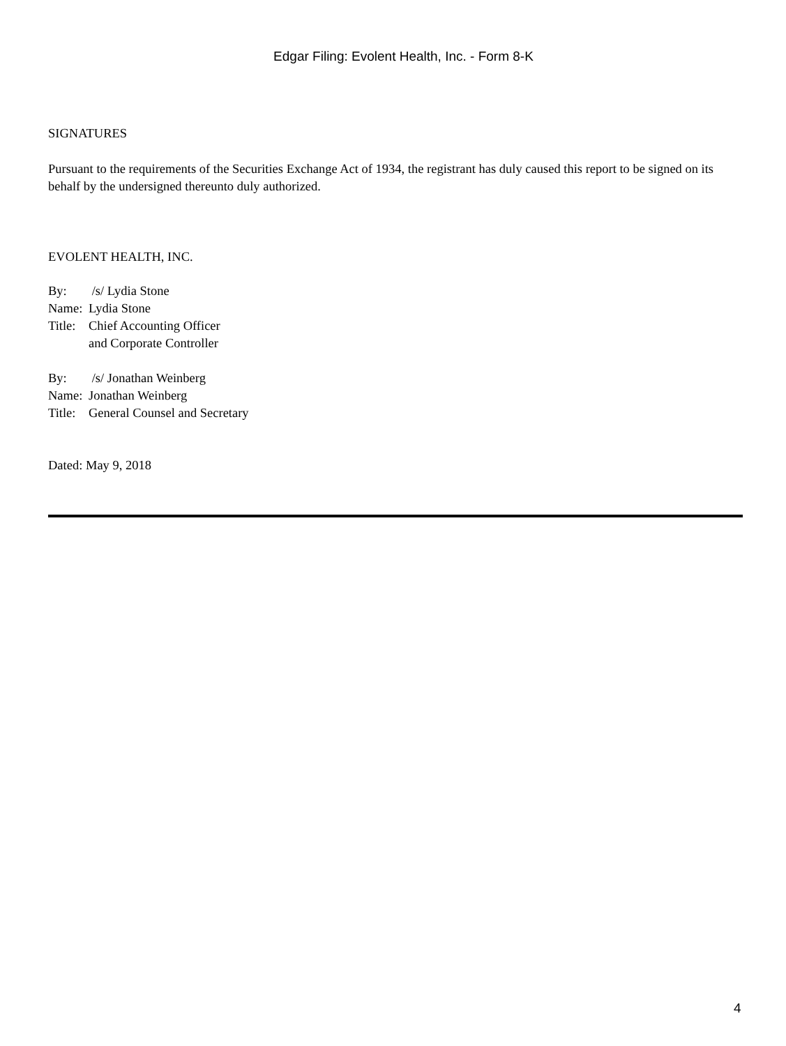Edgar Filing: Evolent Health, Inc. - Form 8-K
SIGNATURES
Pursuant to the requirements of the Securities Exchange Act of 1934, the registrant has duly caused this report to be signed on its behalf by the undersigned thereunto duly authorized.
EVOLENT HEALTH, INC.
| By: | /s/ Lydia Stone |
| Name: | Lydia Stone |
| Title: | Chief Accounting Officer and Corporate Controller |
| By: | /s/ Jonathan Weinberg |
| Name: | Jonathan Weinberg |
| Title: | General Counsel and Secretary |
Dated: May 9, 2018
4